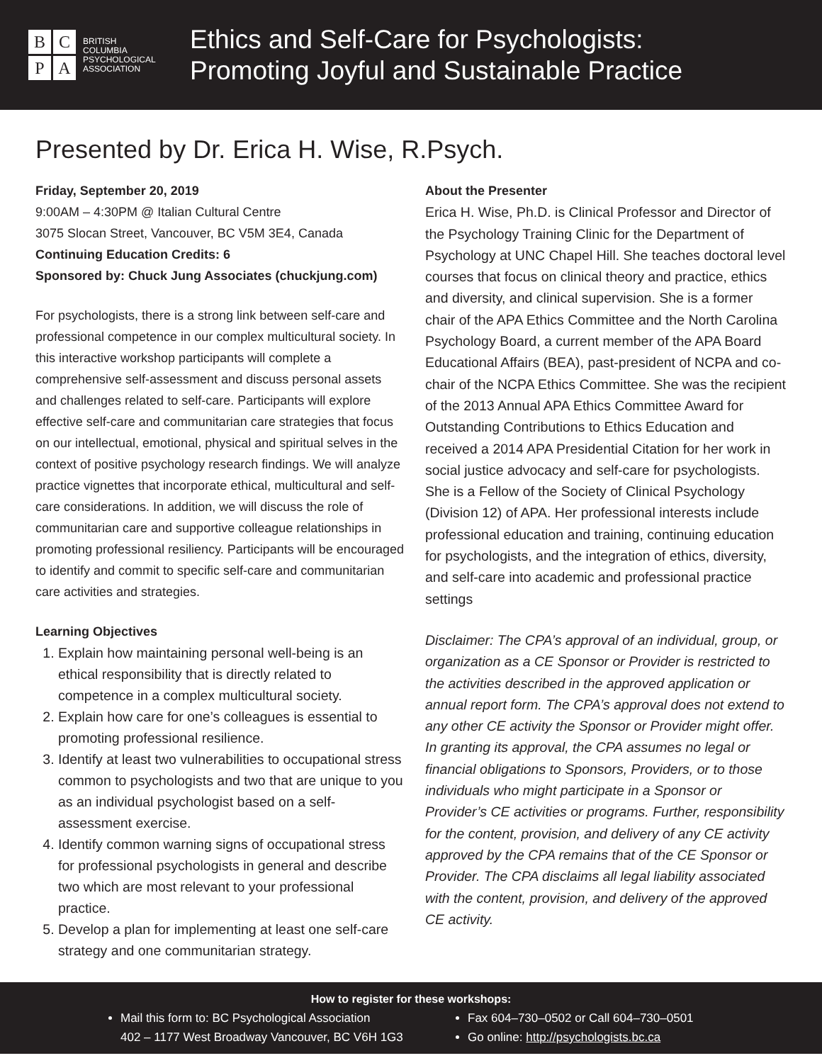B
C
P
A
BRITISH
COLUMBIA
PSYCHOLOGICAL
ASSOCIATION
Ethics and Self-Care for Psychologists:
Promoting Joyful and Sustainable Practice
Presented by Dr. Erica H. Wise, R.Psych.
Friday, September 20, 2019
9:00AM – 4:30PM @ Italian Cultural Centre
3075 Slocan Street, Vancouver, BC V5M 3E4, Canada
Continuing Education Credits: 6
Sponsored by: Chuck Jung Associates (chuckjung.com)
For psychologists, there is a strong link between self-care and professional competence in our complex multicultural society. In this interactive workshop participants will complete a comprehensive self-assessment and discuss personal assets and challenges related to self-care. Participants will explore effective self-care and communitarian care strategies that focus on our intellectual, emotional, physical and spiritual selves in the context of positive psychology research findings. We will analyze practice vignettes that incorporate ethical, multicultural and self-care considerations. In addition, we will discuss the role of communitarian care and supportive colleague relationships in promoting professional resiliency. Participants will be encouraged to identify and commit to specific self-care and communitarian care activities and strategies.
Learning Objectives
1. Explain how maintaining personal well-being is an ethical responsibility that is directly related to competence in a complex multicultural society.
2. Explain how care for one’s colleagues is essential to promoting professional resilience.
3. Identify at least two vulnerabilities to occupational stress common to psychologists and two that are unique to you as an individual psychologist based on a self-assessment exercise.
4. Identify common warning signs of occupational stress for professional psychologists in general and describe two which are most relevant to your professional practice.
5. Develop a plan for implementing at least one self-care strategy and one communitarian strategy.
About the Presenter
Erica H. Wise, Ph.D. is Clinical Professor and Director of the Psychology Training Clinic for the Department of Psychology at UNC Chapel Hill. She teaches doctoral level courses that focus on clinical theory and practice, ethics and diversity, and clinical supervision. She is a former chair of the APA Ethics Committee and the North Carolina Psychology Board, a current member of the APA Board Educational Affairs (BEA), past-president of NCPA and co-chair of the NCPA Ethics Committee. She was the recipient of the 2013 Annual APA Ethics Committee Award for Outstanding Contributions to Ethics Education and received a 2014 APA Presidential Citation for her work in social justice advocacy and self-care for psychologists. She is a Fellow of the Society of Clinical Psychology (Division 12) of APA. Her professional interests include professional education and training, continuing education for psychologists, and the integration of ethics, diversity, and self-care into academic and professional practice settings
Disclaimer: The CPA’s approval of an individual, group, or organization as a CE Sponsor or Provider is restricted to the activities described in the approved application or annual report form. The CPA’s approval does not extend to any other CE activity the Sponsor or Provider might offer. In granting its approval, the CPA assumes no legal or financial obligations to Sponsors, Providers, or to those individuals who might participate in a Sponsor or Provider’s CE activities or programs. Further, responsibility for the content, provision, and delivery of any CE activity approved by the CPA remains that of the CE Sponsor or Provider. The CPA disclaims all legal liability associated with the content, provision, and delivery of the approved CE activity.
How to register for these workshops:
Mail this form to: BC Psychological Association
402 – 1177 West Broadway Vancouver, BC V6H 1G3
Fax 604–730–0502 or Call 604–730–0501
Go online: http://psychologists.bc.ca